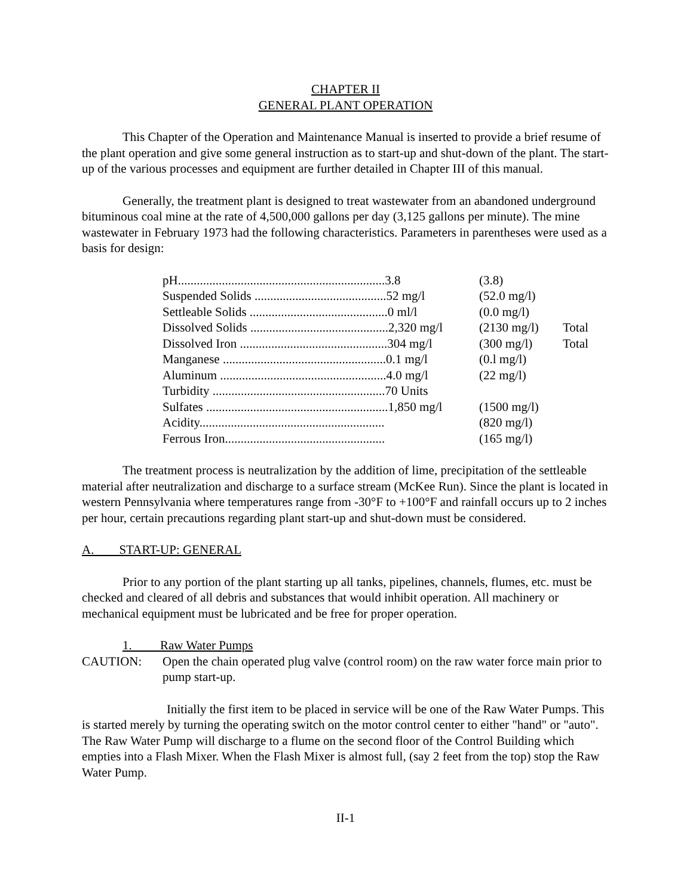CHAPTER II
GENERAL PLANT OPERATION
This Chapter of the Operation and Maintenance Manual is inserted to provide a brief resume of the plant operation and give some general instruction as to start-up and shut-down of the plant. The start-up of the various processes and equipment are further detailed in Chapter III of this manual.
Generally, the treatment plant is designed to treat wastewater from an abandoned underground bituminous coal mine at the rate of 4,500,000 gallons per day (3,125 gallons per minute). The mine wastewater in February 1973 had the following characteristics. Parameters in parentheses were used as a basis for design:
| pH..................................................................3.8 | (3.8) | |
| Suspended Solids ..........................................52 mg/l | (52.0 mg/l) | |
| Settleable Solids ............................................0 ml/l | (0.0 mg/l) | |
| Dissolved Solids ............................................2,320 mg/l | (2130 mg/l) | Total |
| Dissolved Iron ...............................................304 mg/l | (300 mg/l) | Total |
| Manganese ....................................................0.1 mg/l | (0.l mg/l) | |
| Aluminum .....................................................4.0 mg/l | (22 mg/l) | |
| Turbidity .......................................................70 Units | | |
| Sulfates ..........................................................1,850 mg/l | (1500 mg/l) | |
| Acidity........................................................... | (820 mg/l) | |
| Ferrous Iron................................................... | (165 mg/l) | |
The treatment process is neutralization by the addition of lime, precipitation of the settleable material after neutralization and discharge to a surface stream (McKee Run). Since the plant is located in western Pennsylvania where temperatures range from -30°F to +100°F and rainfall occurs up to 2 inches per hour, certain precautions regarding plant start-up and shut-down must be considered.
A. START-UP: GENERAL
Prior to any portion of the plant starting up all tanks, pipelines, channels, flumes, etc. must be checked and cleared of all debris and substances that would inhibit operation. All machinery or mechanical equipment must be lubricated and be free for proper operation.
1. Raw Water Pumps
CAUTION: Open the chain operated plug valve (control room) on the raw water force main prior to pump start-up.
Initially the first item to be placed in service will be one of the Raw Water Pumps. This is started merely by turning the operating switch on the motor control center to either "hand" or "auto". The Raw Water Pump will discharge to a flume on the second floor of the Control Building which empties into a Flash Mixer. When the Flash Mixer is almost full, (say 2 feet from the top) stop the Raw Water Pump.
II-1